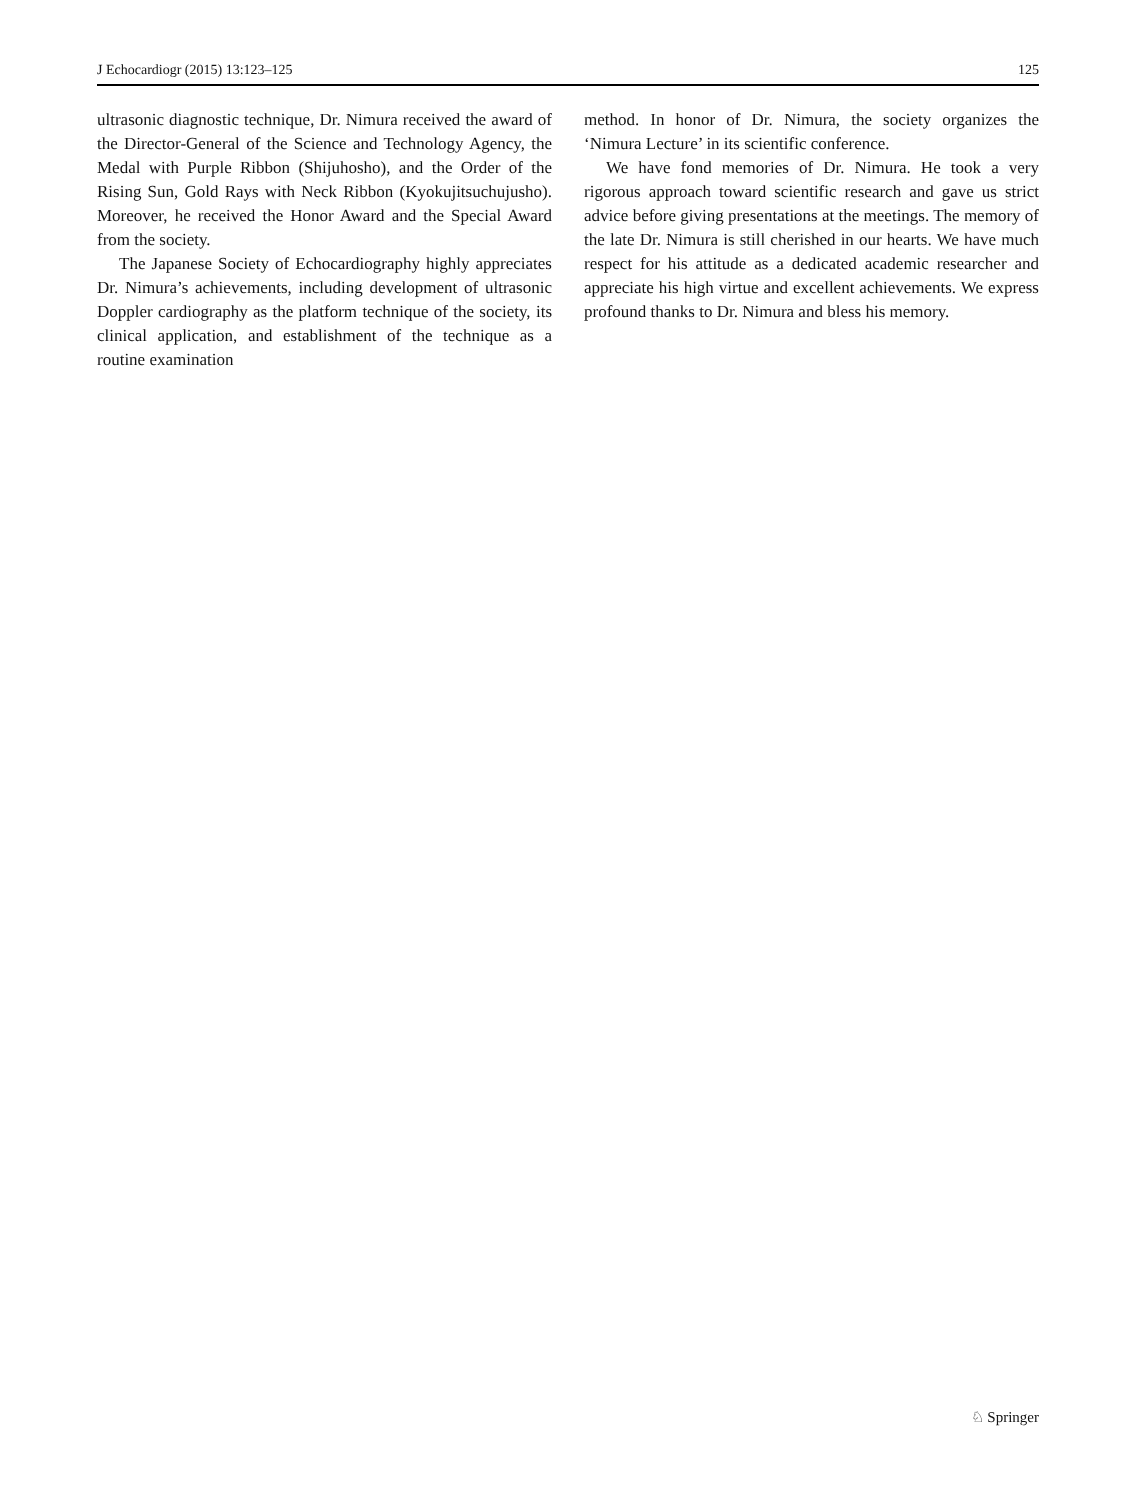J Echocardiogr (2015) 13:123–125 125
ultrasonic diagnostic technique, Dr. Nimura received the award of the Director-General of the Science and Technology Agency, the Medal with Purple Ribbon (Shijuhosho), and the Order of the Rising Sun, Gold Rays with Neck Ribbon (Kyokujitsuchujusho). Moreover, he received the Honor Award and the Special Award from the society.
The Japanese Society of Echocardiography highly appreciates Dr. Nimura’s achievements, including development of ultrasonic Doppler cardiography as the platform technique of the society, its clinical application, and establishment of the technique as a routine examination
method. In honor of Dr. Nimura, the society organizes the ‘Nimura Lecture’ in its scientific conference.
We have fond memories of Dr. Nimura. He took a very rigorous approach toward scientific research and gave us strict advice before giving presentations at the meetings. The memory of the late Dr. Nimura is still cherished in our hearts. We have much respect for his attitude as a dedicated academic researcher and appreciate his high virtue and excellent achievements. We express profound thanks to Dr. Nimura and bless his memory.
♘ Springer